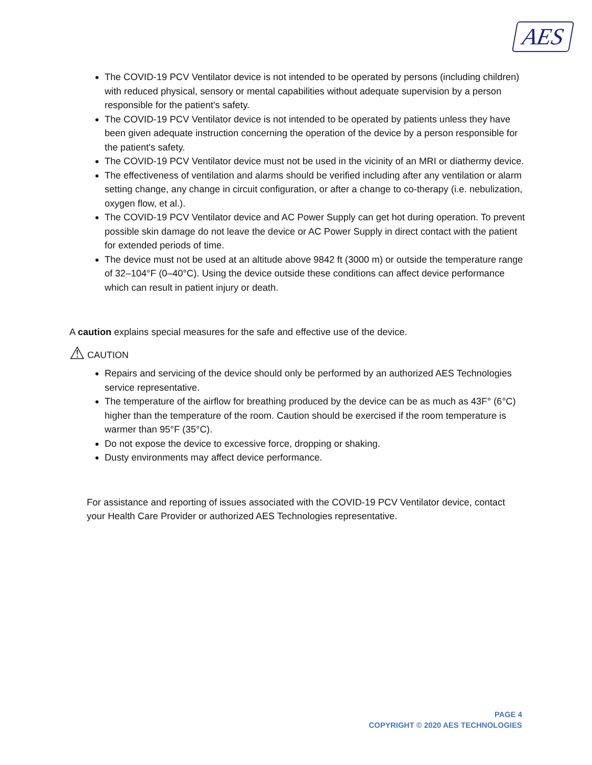AES
The COVID-19 PCV Ventilator device is not intended to be operated by persons (including children) with reduced physical, sensory or mental capabilities without adequate supervision by a person responsible for the patient's safety.
The COVID-19 PCV Ventilator device is not intended to be operated by patients unless they have been given adequate instruction concerning the operation of the device by a person responsible for the patient's safety.
The COVID-19 PCV Ventilator device must not be used in the vicinity of an MRI or diathermy device.
The effectiveness of ventilation and alarms should be verified including after any ventilation or alarm setting change, any change in circuit configuration, or after a change to co-therapy (i.e. nebulization, oxygen flow, et al.).
The COVID-19 PCV Ventilator device and AC Power Supply can get hot during operation. To prevent possible skin damage do not leave the device or AC Power Supply in direct contact with the patient for extended periods of time.
The device must not be used at an altitude above 9842 ft (3000 m) or outside the temperature range of 32–104°F (0–40°C). Using the device outside these conditions can affect device performance which can result in patient injury or death.
A caution explains special measures for the safe and effective use of the device.
⚠ CAUTION
Repairs and servicing of the device should only be performed by an authorized AES Technologies service representative.
The temperature of the airflow for breathing produced by the device can be as much as 43F° (6°C) higher than the temperature of the room. Caution should be exercised if the room temperature is warmer than 95°F (35°C).
Do not expose the device to excessive force, dropping or shaking.
Dusty environments may affect device performance.
For assistance and reporting of issues associated with the COVID-19 PCV Ventilator device, contact your Health Care Provider or authorized AES Technologies representative.
PAGE 4
COPYRIGHT © 2020 AES TECHNOLOGIES